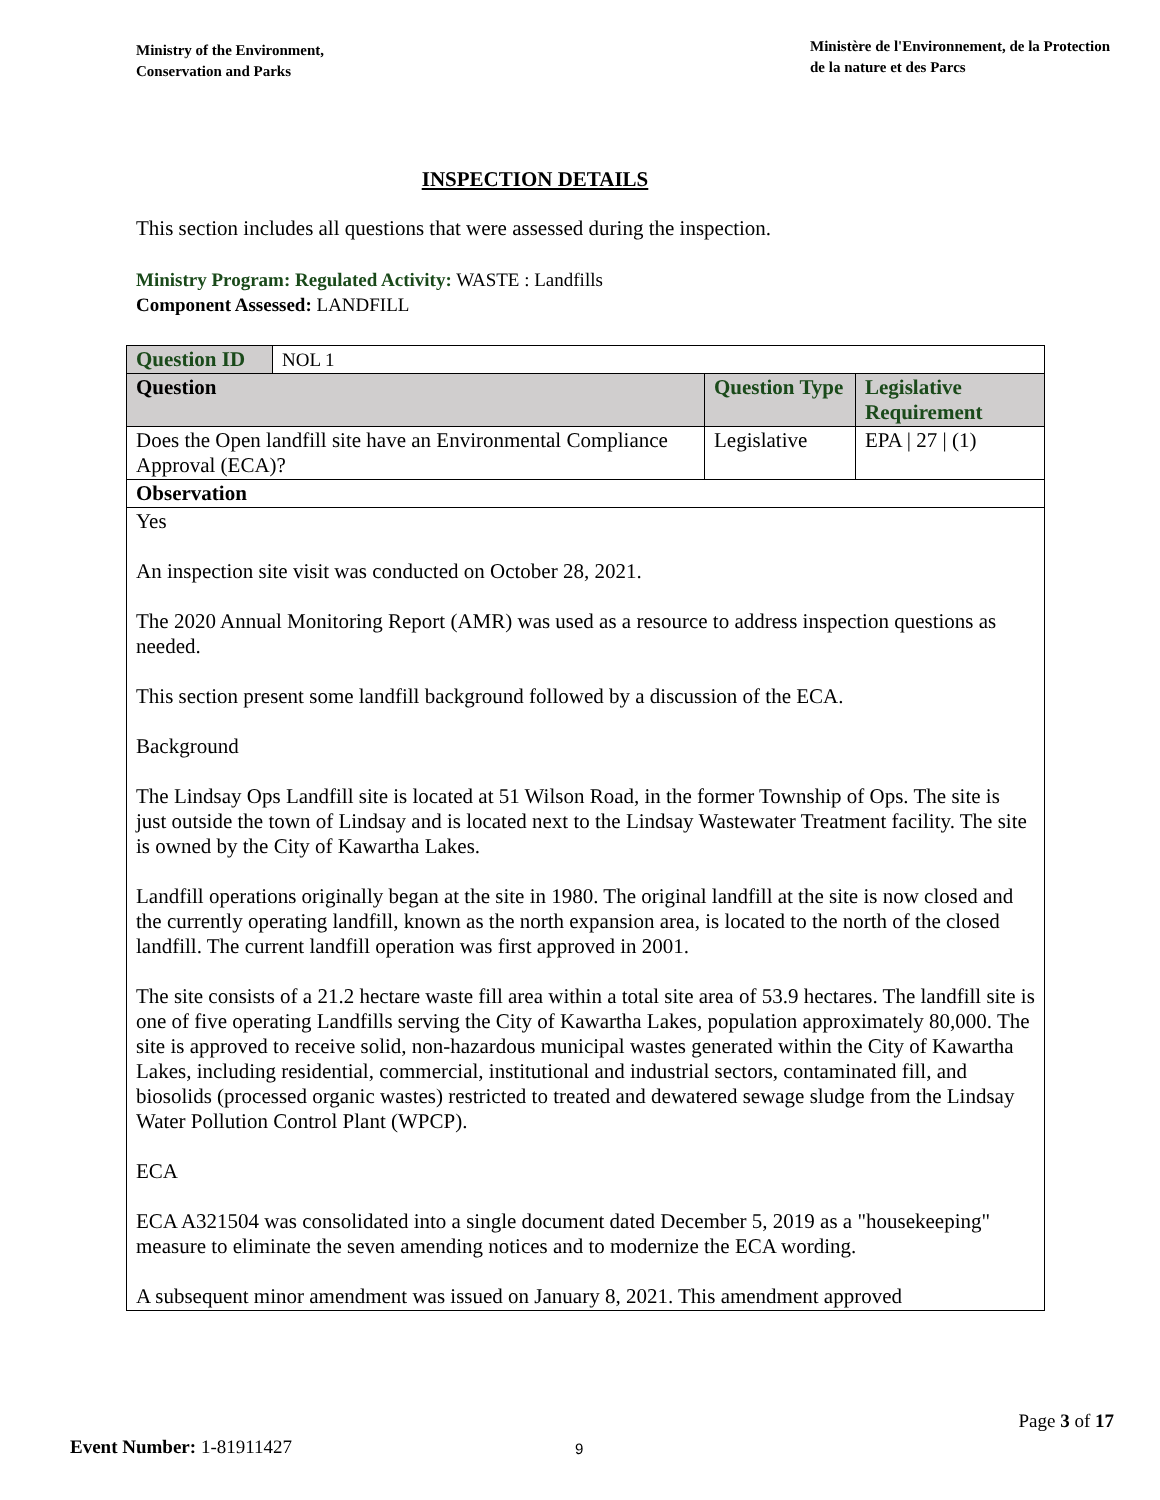Ministry of the Environment,
Conservation and Parks
Ministère de l'Environnement, de la Protection
de la nature et des Parcs
INSPECTION DETAILS
This section includes all questions that were assessed during the inspection.
Ministry Program: Regulated Activity: WASTE : Landfills
Component Assessed: LANDFILL
| Question ID | NOL 1 | | |
| Question | | Question Type | Legislative Requirement |
| Does the Open landfill site have an Environmental Compliance Approval (ECA)? | | Legislative | EPA / 27 / (1) |
| Observation | | | |
| Yes An inspection site visit was conducted on October 28, 2021. The 2020 Annual Monitoring Report (AMR) was used as a resource to address inspection questions as needed. This section present some landfill background followed by a discussion of the ECA. Background The Lindsay Ops Landfill site is located at 51 Wilson Road, in the former Township of Ops. The site is just outside the town of Lindsay and is located next to the Lindsay Wastewater Treatment facility. The site is owned by the City of Kawartha Lakes. Landfill operations originally began at the site in 1980. The original landfill at the site is now closed and the currently operating landfill, known as the north expansion area, is located to the north of the closed landfill. The current landfill operation was first approved in 2001. The site consists of a 21.2 hectare waste fill area within a total site area of 53.9 hectares. The landfill site is one of five operating Landfills serving the City of Kawartha Lakes, population approximately 80,000. The site is approved to receive solid, non-hazardous municipal wastes generated within the City of Kawartha Lakes, including residential, commercial, institutional and industrial sectors, contaminated fill, and biosolids (processed organic wastes) restricted to treated and dewatered sewage sludge from the Lindsay Water Pollution Control Plant (WPCP). ECA ECA A321504 was consolidated into a single document dated December 5, 2019 as a "housekeeping" measure to eliminate the seven amending notices and to modernize the ECA wording. A subsequent minor amendment was issued on January 8, 2021. This amendment approved | | | |
Page 3 of 17
Event Number: 1-81911427 9